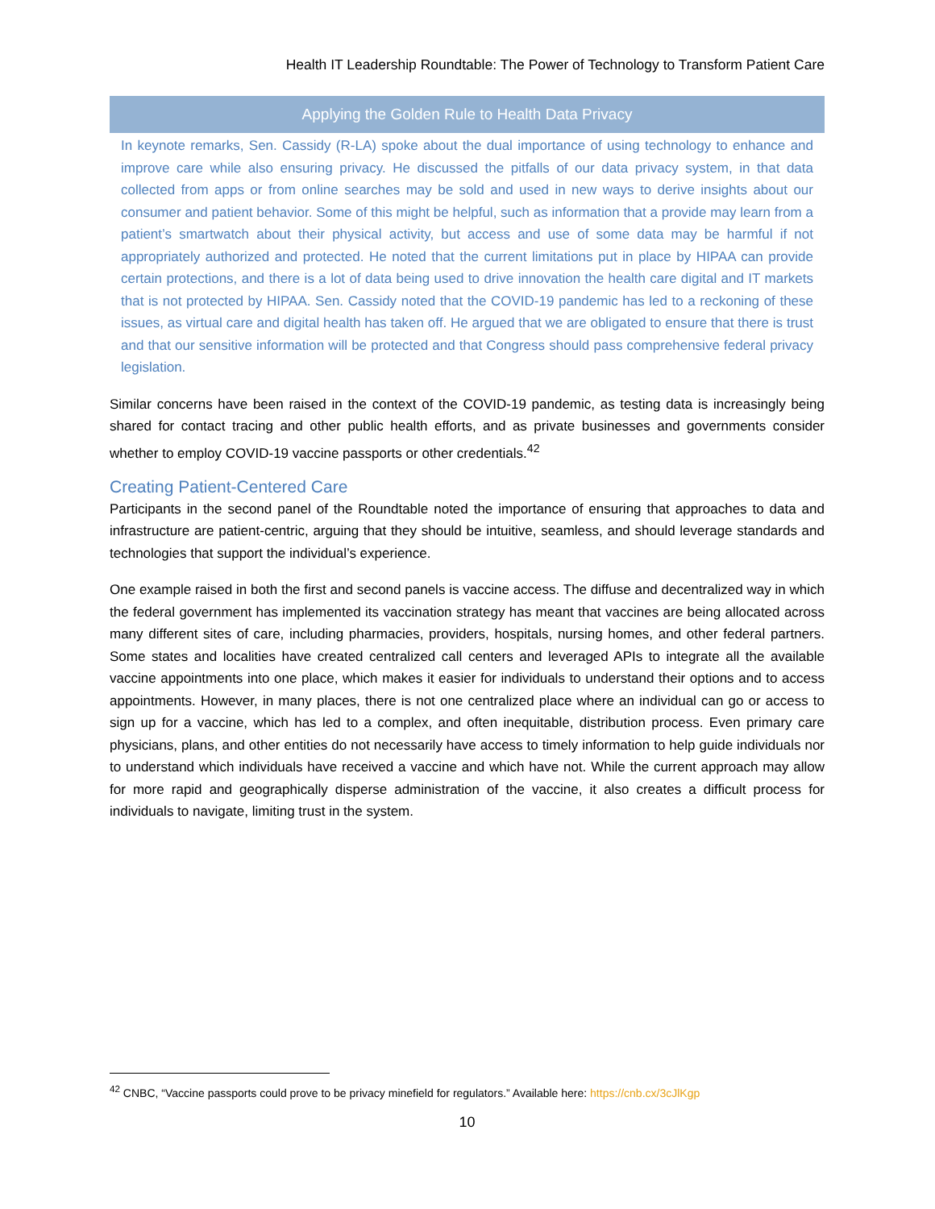Health IT Leadership Roundtable: The Power of Technology to Transform Patient Care
Applying the Golden Rule to Health Data Privacy
In keynote remarks, Sen. Cassidy (R-LA) spoke about the dual importance of using technology to enhance and improve care while also ensuring privacy. He discussed the pitfalls of our data privacy system, in that data collected from apps or from online searches may be sold and used in new ways to derive insights about our consumer and patient behavior. Some of this might be helpful, such as information that a provide may learn from a patient’s smartwatch about their physical activity, but access and use of some data may be harmful if not appropriately authorized and protected. He noted that the current limitations put in place by HIPAA can provide certain protections, and there is a lot of data being used to drive innovation the health care digital and IT markets that is not protected by HIPAA. Sen. Cassidy noted that the COVID-19 pandemic has led to a reckoning of these issues, as virtual care and digital health has taken off. He argued that we are obligated to ensure that there is trust and that our sensitive information will be protected and that Congress should pass comprehensive federal privacy legislation.
Similar concerns have been raised in the context of the COVID-19 pandemic, as testing data is increasingly being shared for contact tracing and other public health efforts, and as private businesses and governments consider whether to employ COVID-19 vaccine passports or other credentials.<sup>42</sup>
Creating Patient-Centered Care
Participants in the second panel of the Roundtable noted the importance of ensuring that approaches to data and infrastructure are patient-centric, arguing that they should be intuitive, seamless, and should leverage standards and technologies that support the individual’s experience.
One example raised in both the first and second panels is vaccine access. The diffuse and decentralized way in which the federal government has implemented its vaccination strategy has meant that vaccines are being allocated across many different sites of care, including pharmacies, providers, hospitals, nursing homes, and other federal partners. Some states and localities have created centralized call centers and leveraged APIs to integrate all the available vaccine appointments into one place, which makes it easier for individuals to understand their options and to access appointments. However, in many places, there is not one centralized place where an individual can go or access to sign up for a vaccine, which has led to a complex, and often inequitable, distribution process. Even primary care physicians, plans, and other entities do not necessarily have access to timely information to help guide individuals nor to understand which individuals have received a vaccine and which have not. While the current approach may allow for more rapid and geographically disperse administration of the vaccine, it also creates a difficult process for individuals to navigate, limiting trust in the system.
<sup>42</sup> CNBC, “Vaccine passports could prove to be privacy minefield for regulators.” Available here: https://cnb.cx/3cJlKgp
10